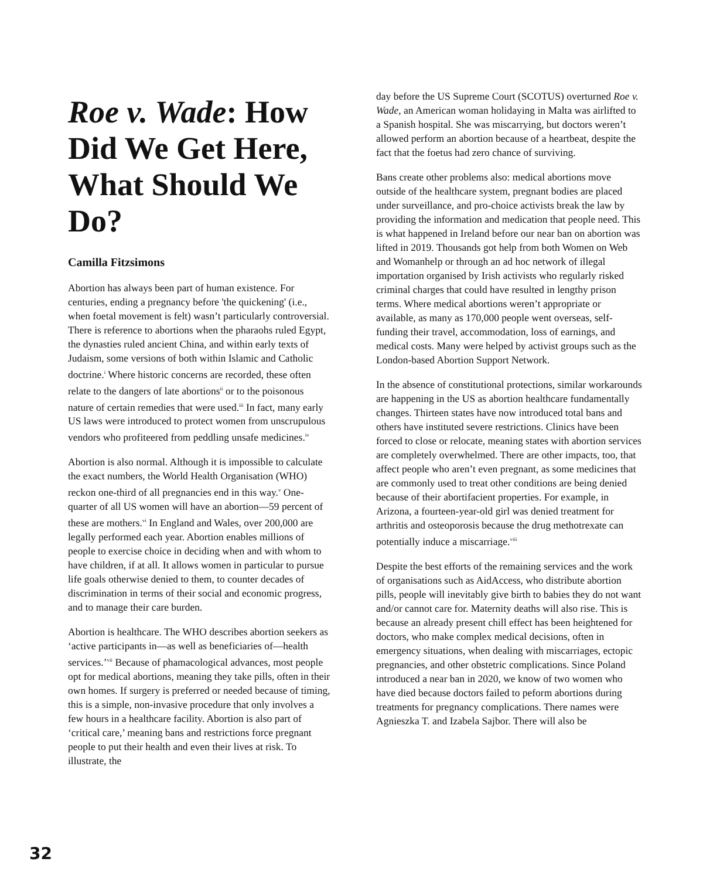Roe v. Wade: How Did We Get Here, What Should We Do?
Camilla Fitzsimons
Abortion has always been part of human existence. For centuries, ending a pregnancy before 'the quickening' (i.e., when foetal movement is felt) wasn’t particularly controversial. There is reference to abortions when the pharaohs ruled Egypt, the dynasties ruled ancient China, and within early texts of Judaism, some versions of both within Islamic and Catholic doctrine.<sup>i</sup> Where historic concerns are recorded, these often relate to the dangers of late abortions<sup>ii</sup> or to the poisonous nature of certain remedies that were used.<sup>iii</sup> In fact, many early US laws were introduced to protect women from unscrupulous vendors who profiteered from peddling unsafe medicines.<sup>iv</sup>
Abortion is also normal. Although it is impossible to calculate the exact numbers, the World Health Organisation (WHO) reckon one-third of all pregnancies end in this way.<sup>v</sup> One-quarter of all US women will have an abortion—59 percent of these are mothers.<sup>vi</sup> In England and Wales, over 200,000 are legally performed each year. Abortion enables millions of people to exercise choice in deciding when and with whom to have children, if at all. It allows women in particular to pursue life goals otherwise denied to them, to counter decades of discrimination in terms of their social and economic progress, and to manage their care burden.
Abortion is healthcare. The WHO describes abortion seekers as ‘active participants in—as well as beneficiaries of—health services.’<sup>vii</sup> Because of phamacological advances, most people opt for medical abortions, meaning they take pills, often in their own homes. If surgery is preferred or needed because of timing, this is a simple, non-invasive procedure that only involves a few hours in a healthcare facility. Abortion is also part of ‘critical care,’ meaning bans and restrictions force pregnant people to put their health and even their lives at risk. To illustrate, the
day before the US Supreme Court (SCOTUS) overturned Roe v. Wade, an American woman holidaying in Malta was airlifted to a Spanish hospital. She was miscarrying, but doctors weren’t allowed perform an abortion because of a heartbeat, despite the fact that the foetus had zero chance of surviving.
Bans create other problems also: medical abortions move outside of the healthcare system, pregnant bodies are placed under surveillance, and pro-choice activists break the law by providing the information and medication that people need. This is what happened in Ireland before our near ban on abortion was lifted in 2019. Thousands got help from both Women on Web and Womanhelp or through an ad hoc network of illegal importation organised by Irish activists who regularly risked criminal charges that could have resulted in lengthy prison terms. Where medical abortions weren’t appropriate or available, as many as 170,000 people went overseas, self-funding their travel, accommodation, loss of earnings, and medical costs. Many were helped by activist groups such as the London-based Abortion Support Network.
In the absence of constitutional protections, similar workarounds are happening in the US as abortion healthcare fundamentally changes. Thirteen states have now introduced total bans and others have instituted severe restrictions. Clinics have been forced to close or relocate, meaning states with abortion services are completely overwhelmed. There are other impacts, too, that affect people who aren’t even pregnant, as some medicines that are commonly used to treat other conditions are being denied because of their abortifacient properties. For example, in Arizona, a fourteen-year-old girl was denied treatment for arthritis and osteoporosis because the drug methotrexate can potentially induce a miscarriage.<sup>viii</sup>
Despite the best efforts of the remaining services and the work of organisations such as AidAccess, who distribute abortion pills, people will inevitably give birth to babies they do not want and/or cannot care for. Maternity deaths will also rise. This is because an already present chill effect has been heightened for doctors, who make complex medical decisions, often in emergency situations, when dealing with miscarriages, ectopic pregnancies, and other obstetric complications. Since Poland introduced a near ban in 2020, we know of two women who have died because doctors failed to peform abortions during treatments for pregnancy complications. There names were Agnieszka T. and Izabela Sajbor. There will also be
32